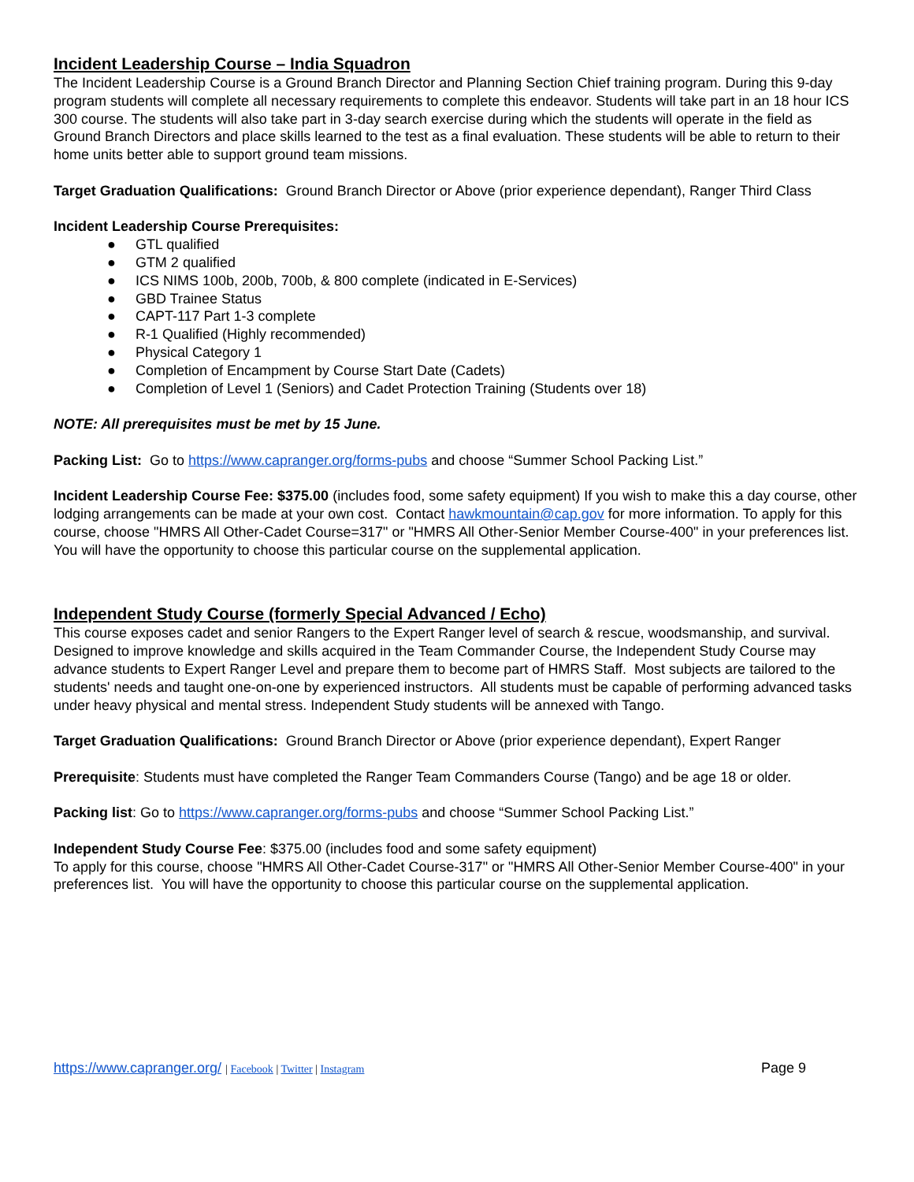Incident Leadership Course – India Squadron
The Incident Leadership Course is a Ground Branch Director and Planning Section Chief training program. During this 9-day program students will complete all necessary requirements to complete this endeavor. Students will take part in an 18 hour ICS 300 course. The students will also take part in 3-day search exercise during which the students will operate in the field as Ground Branch Directors and place skills learned to the test as a final evaluation. These students will be able to return to their home units better able to support ground team missions.
Target Graduation Qualifications: Ground Branch Director or Above (prior experience dependant), Ranger Third Class
Incident Leadership Course Prerequisites:
● GTL qualified
● GTM 2 qualified
● ICS NIMS 100b, 200b, 700b, & 800 complete (indicated in E-Services)
● GBD Trainee Status
● CAPT-117 Part 1-3 complete
● R-1 Qualified (Highly recommended)
● Physical Category 1
● Completion of Encampment by Course Start Date (Cadets)
● Completion of Level 1 (Seniors) and Cadet Protection Training (Students over 18)
NOTE: All prerequisites must be met by 15 June.
Packing List: Go to https://www.capranger.org/forms-pubs and choose “Summer School Packing List.”
Incident Leadership Course Fee: $375.00 (includes food, some safety equipment) If you wish to make this a day course, other lodging arrangements can be made at your own cost. Contact hawkmountain@cap.gov for more information. To apply for this course, choose "HMRS All Other-Cadet Course=317" or "HMRS All Other-Senior Member Course-400" in your preferences list. You will have the opportunity to choose this particular course on the supplemental application.
Independent Study Course (formerly Special Advanced / Echo)
This course exposes cadet and senior Rangers to the Expert Ranger level of search & rescue, woodsmanship, and survival. Designed to improve knowledge and skills acquired in the Team Commander Course, the Independent Study Course may advance students to Expert Ranger Level and prepare them to become part of HMRS Staff. Most subjects are tailored to the students' needs and taught one-on-one by experienced instructors. All students must be capable of performing advanced tasks under heavy physical and mental stress. Independent Study students will be annexed with Tango.
Target Graduation Qualifications: Ground Branch Director or Above (prior experience dependant), Expert Ranger
Prerequisite: Students must have completed the Ranger Team Commanders Course (Tango) and be age 18 or older.
Packing list: Go to https://www.capranger.org/forms-pubs and choose “Summer School Packing List.”
Independent Study Course Fee: $375.00 (includes food and some safety equipment)
To apply for this course, choose "HMRS All Other-Cadet Course-317" or "HMRS All Other-Senior Member Course-400" in your preferences list. You will have the opportunity to choose this particular course on the supplemental application.
https://www.capranger.org/ | Facebook | Twitter | Instagram Page 9